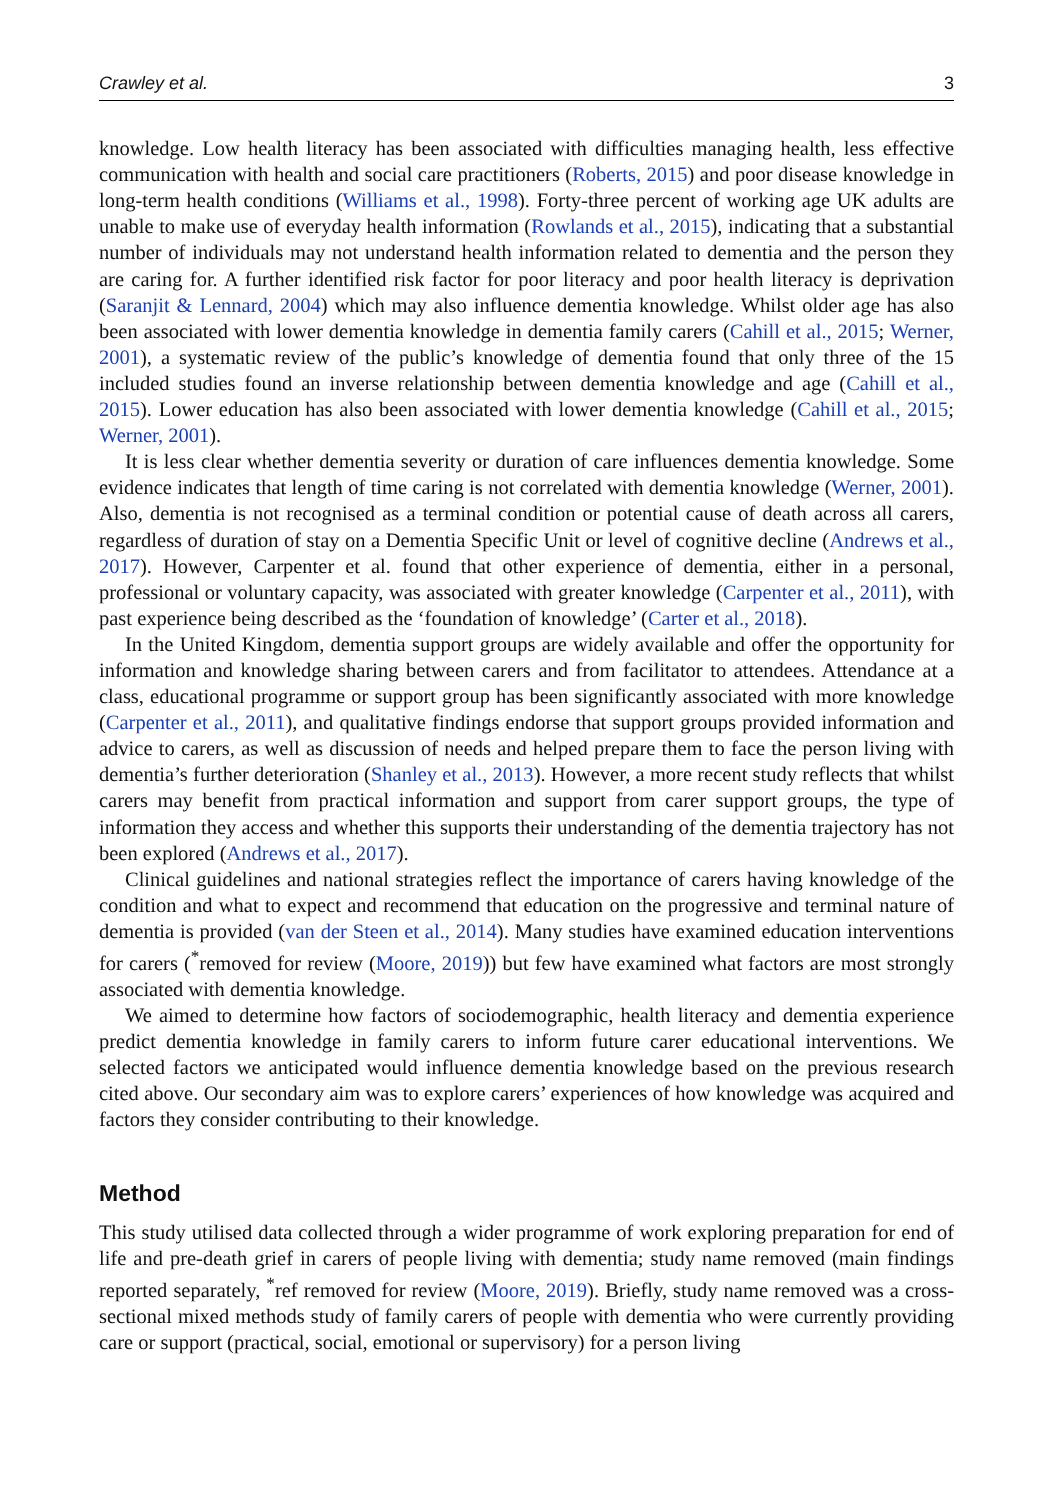Crawley et al. 3
knowledge. Low health literacy has been associated with difficulties managing health, less effective communication with health and social care practitioners (Roberts, 2015) and poor disease knowledge in long-term health conditions (Williams et al., 1998). Forty-three percent of working age UK adults are unable to make use of everyday health information (Rowlands et al., 2015), indicating that a substantial number of individuals may not understand health information related to dementia and the person they are caring for. A further identified risk factor for poor literacy and poor health literacy is deprivation (Saranjit & Lennard, 2004) which may also influence dementia knowledge. Whilst older age has also been associated with lower dementia knowledge in dementia family carers (Cahill et al., 2015; Werner, 2001), a systematic review of the public’s knowledge of dementia found that only three of the 15 included studies found an inverse relationship between dementia knowledge and age (Cahill et al., 2015). Lower education has also been associated with lower dementia knowledge (Cahill et al., 2015; Werner, 2001).
It is less clear whether dementia severity or duration of care influences dementia knowledge. Some evidence indicates that length of time caring is not correlated with dementia knowledge (Werner, 2001). Also, dementia is not recognised as a terminal condition or potential cause of death across all carers, regardless of duration of stay on a Dementia Specific Unit or level of cognitive decline (Andrews et al., 2017). However, Carpenter et al. found that other experience of dementia, either in a personal, professional or voluntary capacity, was associated with greater knowledge (Carpenter et al., 2011), with past experience being described as the ‘foundation of knowledge’ (Carter et al., 2018).
In the United Kingdom, dementia support groups are widely available and offer the opportunity for information and knowledge sharing between carers and from facilitator to attendees. Attendance at a class, educational programme or support group has been significantly associated with more knowledge (Carpenter et al., 2011), and qualitative findings endorse that support groups provided information and advice to carers, as well as discussion of needs and helped prepare them to face the person living with dementia’s further deterioration (Shanley et al., 2013). However, a more recent study reflects that whilst carers may benefit from practical information and support from carer support groups, the type of information they access and whether this supports their understanding of the dementia trajectory has not been explored (Andrews et al., 2017).
Clinical guidelines and national strategies reflect the importance of carers having knowledge of the condition and what to expect and recommend that education on the progressive and terminal nature of dementia is provided (van der Steen et al., 2014). Many studies have examined education interventions for carers (<sup>*</sup>removed for review (Moore, 2019)) but few have examined what factors are most strongly associated with dementia knowledge.
We aimed to determine how factors of sociodemographic, health literacy and dementia experience predict dementia knowledge in family carers to inform future carer educational interventions. We selected factors we anticipated would influence dementia knowledge based on the previous research cited above. Our secondary aim was to explore carers’ experiences of how knowledge was acquired and factors they consider contributing to their knowledge.
Method
This study utilised data collected through a wider programme of work exploring preparation for end of life and pre-death grief in carers of people living with dementia; study name removed (main findings reported separately, <sup>*</sup>ref removed for review (Moore, 2019). Briefly, study name removed was a cross-sectional mixed methods study of family carers of people with dementia who were currently providing care or support (practical, social, emotional or supervisory) for a person living